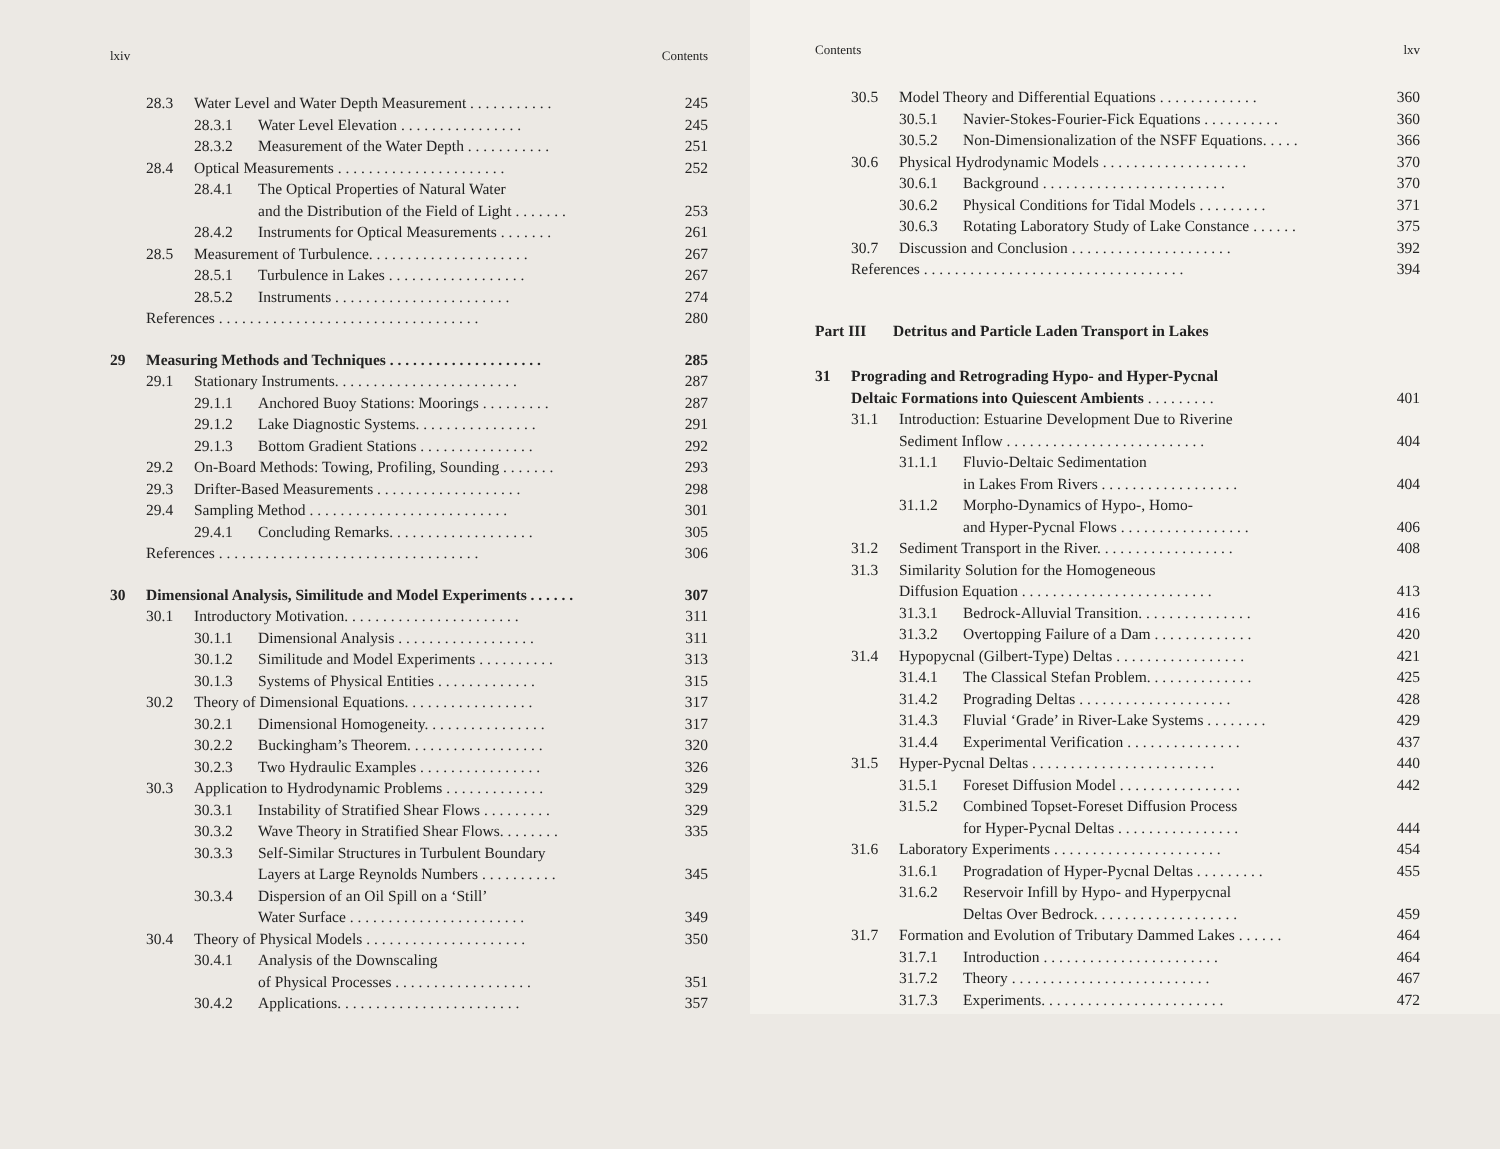lxiv Contents
28.3 Water Level and Water Depth Measurement . . . . . . . . . . . 245
28.3.1 Water Level Elevation . . . . . . . . . . . . . . . . 245
28.3.2 Measurement of the Water Depth . . . . . . . . . . . 251
28.4 Optical Measurements . . . . . . . . . . . . . . . . . . . . . . 252
28.4.1 The Optical Properties of Natural Water
and the Distribution of the Field of Light . . . . . . . 253
28.4.2 Instruments for Optical Measurements . . . . . . . 261
28.5 Measurement of Turbulence. . . . . . . . . . . . . . . . . . . . . 267
28.5.1 Turbulence in Lakes . . . . . . . . . . . . . . . . . . 267
28.5.2 Instruments . . . . . . . . . . . . . . . . . . . . . . . 274
References . . . . . . . . . . . . . . . . . . . . . . . . . . . . . . . . . . 280
29 Measuring Methods and Techniques . . . . . . . . . . . . . . . . . . . . 285
29.1 Stationary Instruments. . . . . . . . . . . . . . . . . . . . . . . . 287
29.1.1 Anchored Buoy Stations: Moorings . . . . . . . . . 287
29.1.2 Lake Diagnostic Systems. . . . . . . . . . . . . . . . 291
29.1.3 Bottom Gradient Stations . . . . . . . . . . . . . . . 292
29.2 On-Board Methods: Towing, Profiling, Sounding . . . . . . . 293
29.3 Drifter-Based Measurements . . . . . . . . . . . . . . . . . . . 298
29.4 Sampling Method . . . . . . . . . . . . . . . . . . . . . . . . . . 301
29.4.1 Concluding Remarks. . . . . . . . . . . . . . . . . . . 305
References . . . . . . . . . . . . . . . . . . . . . . . . . . . . . . . . . . 306
30 Dimensional Analysis, Similitude and Model Experiments . . . . . . 307
30.1 Introductory Motivation. . . . . . . . . . . . . . . . . . . . . . . 311
30.1.1 Dimensional Analysis . . . . . . . . . . . . . . . . . . 311
30.1.2 Similitude and Model Experiments . . . . . . . . . . 313
30.1.3 Systems of Physical Entities . . . . . . . . . . . . . 315
30.2 Theory of Dimensional Equations. . . . . . . . . . . . . . . . . 317
30.2.1 Dimensional Homogeneity. . . . . . . . . . . . . . . . 317
30.2.2 Buckingham’s Theorem. . . . . . . . . . . . . . . . . . 320
30.2.3 Two Hydraulic Examples . . . . . . . . . . . . . . . . 326
30.3 Application to Hydrodynamic Problems . . . . . . . . . . . . . 329
30.3.1 Instability of Stratified Shear Flows . . . . . . . . . 329
30.3.2 Wave Theory in Stratified Shear Flows. . . . . . . . 335
30.3.3 Self-Similar Structures in Turbulent Boundary
Layers at Large Reynolds Numbers . . . . . . . . . . 345
30.3.4 Dispersion of an Oil Spill on a ‘Still’
Water Surface . . . . . . . . . . . . . . . . . . . . . . . 349
30.4 Theory of Physical Models . . . . . . . . . . . . . . . . . . . . . 350
30.4.1 Analysis of the Downscaling
of Physical Processes . . . . . . . . . . . . . . . . . . 351
30.4.2 Applications. . . . . . . . . . . . . . . . . . . . . . . . 357
Contents lxv
30.5 Model Theory and Differential Equations . . . . . . . . . . . . . 360
30.5.1 Navier-Stokes-Fourier-Fick Equations . . . . . . . . . . 360
30.5.2 Non-Dimensionalization of the NSFF Equations. . . . . 366
30.6 Physical Hydrodynamic Models . . . . . . . . . . . . . . . . . . . 370
30.6.1 Background . . . . . . . . . . . . . . . . . . . . . . . . 370
30.6.2 Physical Conditions for Tidal Models . . . . . . . . . 371
30.6.3 Rotating Laboratory Study of Lake Constance . . . . . . 375
30.7 Discussion and Conclusion . . . . . . . . . . . . . . . . . . . . . 392
References . . . . . . . . . . . . . . . . . . . . . . . . . . . . . . . . . . 394
Part III Detritus and Particle Laden Transport in Lakes
31 Prograding and Retrograding Hypo- and Hyper-Pycnal
Deltaic Formations into Quiescent Ambients . . . . . . . . . 401
31.1 Introduction: Estuarine Development Due to Riverine
Sediment Inflow . . . . . . . . . . . . . . . . . . . . . . . . . . 404
31.1.1 Fluvio-Deltaic Sedimentation
in Lakes From Rivers . . . . . . . . . . . . . . . . . . 404
31.1.2 Morpho-Dynamics of Hypo-, Homo-
and Hyper-Pycnal Flows . . . . . . . . . . . . . . . . . 406
31.2 Sediment Transport in the River. . . . . . . . . . . . . . . . . . 408
31.3 Similarity Solution for the Homogeneous
Diffusion Equation . . . . . . . . . . . . . . . . . . . . . . . . . 413
31.3.1 Bedrock-Alluvial Transition. . . . . . . . . . . . . . . 416
31.3.2 Overtopping Failure of a Dam . . . . . . . . . . . . . 420
31.4 Hypopycnal (Gilbert-Type) Deltas . . . . . . . . . . . . . . . . . 421
31.4.1 The Classical Stefan Problem. . . . . . . . . . . . . . 425
31.4.2 Prograding Deltas . . . . . . . . . . . . . . . . . . . . 428
31.4.3 Fluvial ‘Grade’ in River-Lake Systems . . . . . . . . 429
31.4.4 Experimental Verification . . . . . . . . . . . . . . . 437
31.5 Hyper-Pycnal Deltas . . . . . . . . . . . . . . . . . . . . . . . . 440
31.5.1 Foreset Diffusion Model . . . . . . . . . . . . . . . . 442
31.5.2 Combined Topset-Foreset Diffusion Process
for Hyper-Pycnal Deltas . . . . . . . . . . . . . . . . 444
31.6 Laboratory Experiments . . . . . . . . . . . . . . . . . . . . . . 454
31.6.1 Progradation of Hyper-Pycnal Deltas . . . . . . . . . 455
31.6.2 Reservoir Infill by Hypo- and Hyperpycnal
Deltas Over Bedrock. . . . . . . . . . . . . . . . . . . 459
31.7 Formation and Evolution of Tributary Dammed Lakes . . . . . . 464
31.7.1 Introduction . . . . . . . . . . . . . . . . . . . . . . . 464
31.7.2 Theory . . . . . . . . . . . . . . . . . . . . . . . . . . 467
31.7.3 Experiments. . . . . . . . . . . . . . . . . . . . . . . . 472